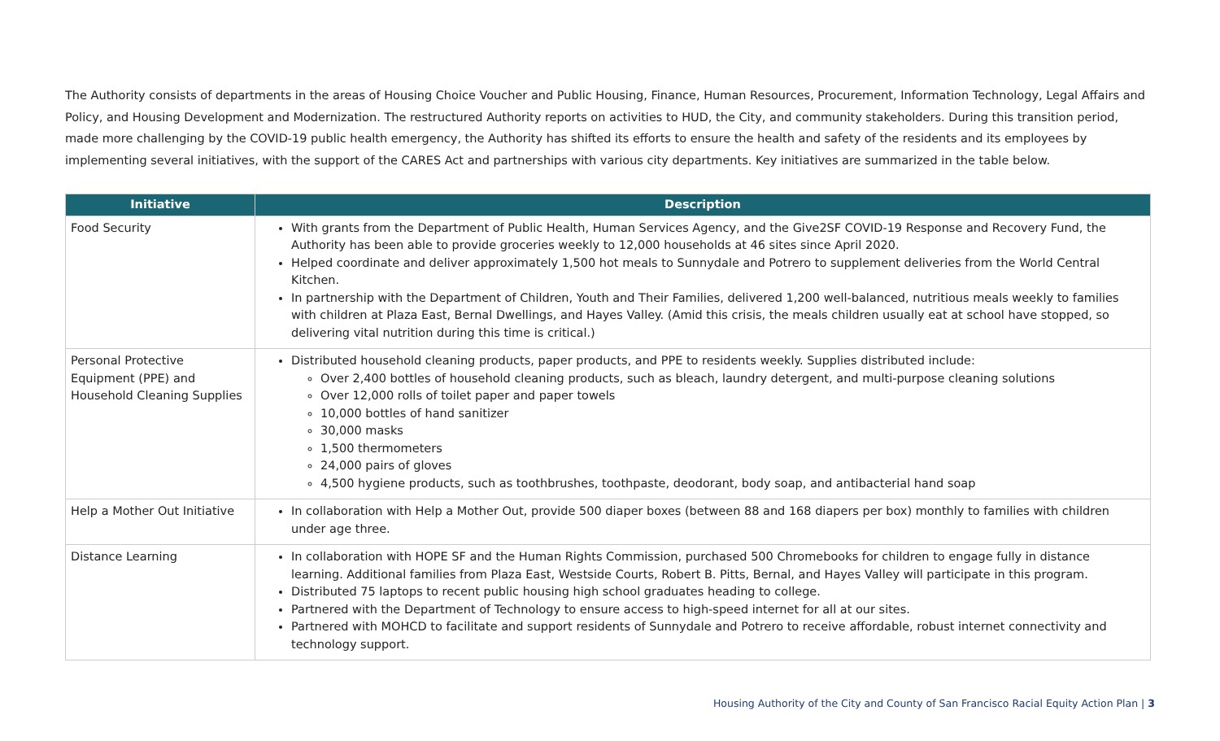The Authority consists of departments in the areas of Housing Choice Voucher and Public Housing, Finance, Human Resources, Procurement, Information Technology, Legal Affairs and Policy, and Housing Development and Modernization. The restructured Authority reports on activities to HUD, the City, and community stakeholders. During this transition period, made more challenging by the COVID-19 public health emergency, the Authority has shifted its efforts to ensure the health and safety of the residents and its employees by implementing several initiatives, with the support of the CARES Act and partnerships with various city departments. Key initiatives are summarized in the table below.
| Initiative | Description |
| --- | --- |
| Food Security | With grants from the Department of Public Health, Human Services Agency, and the Give2SF COVID-19 Response and Recovery Fund, the Authority has been able to provide groceries weekly to 12,000 households at 46 sites since April 2020. Helped coordinate and deliver approximately 1,500 hot meals to Sunnydale and Potrero to supplement deliveries from the World Central Kitchen. In partnership with the Department of Children, Youth and Their Families, delivered 1,200 well-balanced, nutritious meals weekly to families with children at Plaza East, Bernal Dwellings, and Hayes Valley. (Amid this crisis, the meals children usually eat at school have stopped, so delivering vital nutrition during this time is critical.) |
| Personal Protective Equipment (PPE) and Household Cleaning Supplies | Distributed household cleaning products, paper products, and PPE to residents weekly. Supplies distributed include: Over 2,400 bottles of household cleaning products, such as bleach, laundry detergent, and multi-purpose cleaning solutions Over 12,000 rolls of toilet paper and paper towels 10,000 bottles of hand sanitizer 30,000 masks 1,500 thermometers 24,000 pairs of gloves 4,500 hygiene products, such as toothbrushes, toothpaste, deodorant, body soap, and antibacterial hand soap |
| Help a Mother Out Initiative | In collaboration with Help a Mother Out, provide 500 diaper boxes (between 88 and 168 diapers per box) monthly to families with children under age three. |
| Distance Learning | In collaboration with HOPE SF and the Human Rights Commission, purchased 500 Chromebooks for children to engage fully in distance learning. Additional families from Plaza East, Westside Courts, Robert B. Pitts, Bernal, and Hayes Valley will participate in this program. Distributed 75 laptops to recent public housing high school graduates heading to college. Partnered with the Department of Technology to ensure access to high-speed internet for all at our sites. Partnered with MOHCD to facilitate and support residents of Sunnydale and Potrero to receive affordable, robust internet connectivity and technology support. |
Housing Authority of the City and County of San Francisco Racial Equity Action Plan | 3